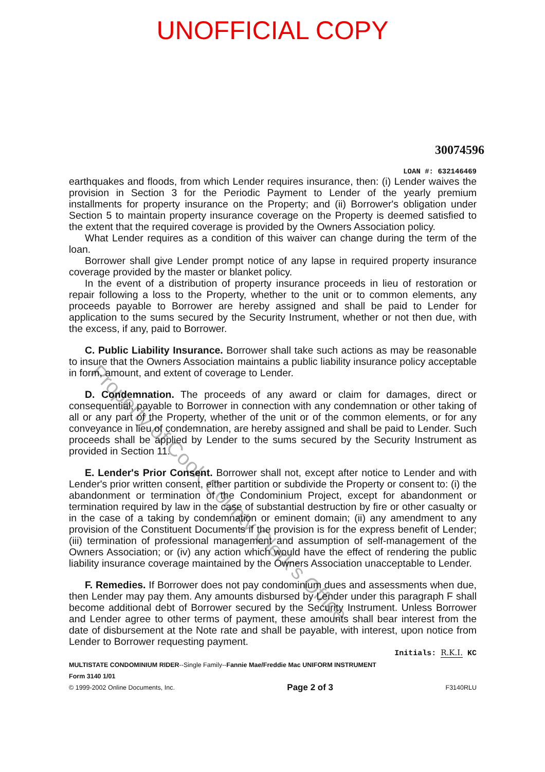UNOFFICIAL COPY
30074596
LOAN #: 632146469
earthquakes and floods, from which Lender requires insurance, then: (i) Lender waives the provision in Section 3 for the Periodic Payment to Lender of the yearly premium installments for property insurance on the Property; and (ii) Borrower's obligation under Section 5 to maintain property insurance coverage on the Property is deemed satisfied to the extent that the required coverage is provided by the Owners Association policy.
What Lender requires as a condition of this waiver can change during the term of the loan.
Borrower shall give Lender prompt notice of any lapse in required property insurance coverage provided by the master or blanket policy.
In the event of a distribution of property insurance proceeds in lieu of restoration or repair following a loss to the Property, whether to the unit or to common elements, any proceeds payable to Borrower are hereby assigned and shall be paid to Lender for application to the sums secured by the Security Instrument, whether or not then due, with the excess, if any, paid to Borrower.
C. Public Liability Insurance. Borrower shall take such actions as may be reasonable to insure that the Owners Association maintains a public liability insurance policy acceptable in form, amount, and extent of coverage to Lender.
D. Condemnation. The proceeds of any award or claim for damages, direct or consequential, payable to Borrower in connection with any condemnation or other taking of all or any part of the Property, whether of the unit or of the common elements, or for any conveyance in lieu of condemnation, are hereby assigned and shall be paid to Lender. Such proceeds shall be applied by Lender to the sums secured by the Security Instrument as provided in Section 11.
E. Lender's Prior Consent. Borrower shall not, except after notice to Lender and with Lender's prior written consent, either partition or subdivide the Property or consent to: (i) the abandonment or termination of the Condominium Project, except for abandonment or termination required by law in the case of substantial destruction by fire or other casualty or in the case of a taking by condemnation or eminent domain; (ii) any amendment to any provision of the Constituent Documents if the provision is for the express benefit of Lender; (iii) termination of professional management and assumption of self-management of the Owners Association; or (iv) any action which would have the effect of rendering the public liability insurance coverage maintained by the Owners Association unacceptable to Lender.
F. Remedies. If Borrower does not pay condominium dues and assessments when due, then Lender may pay them. Any amounts disbursed by Lender under this paragraph F shall become additional debt of Borrower secured by the Security Instrument. Unless Borrower and Lender agree to other terms of payment, these amounts shall bear interest from the date of disbursement at the Note rate and shall be payable, with interest, upon notice from Lender to Borrower requesting payment.
Initials: R.K.I. KC
MULTISTATE CONDOMINIUM RIDER--Single Family--Fannie Mae/Freddie Mac UNIFORM INSTRUMENT
Form 3140 1/01
© 1999-2002 Online Documents, Inc. Page 2 of 3 F3140RLU
Property of Cook County Clerk's Office